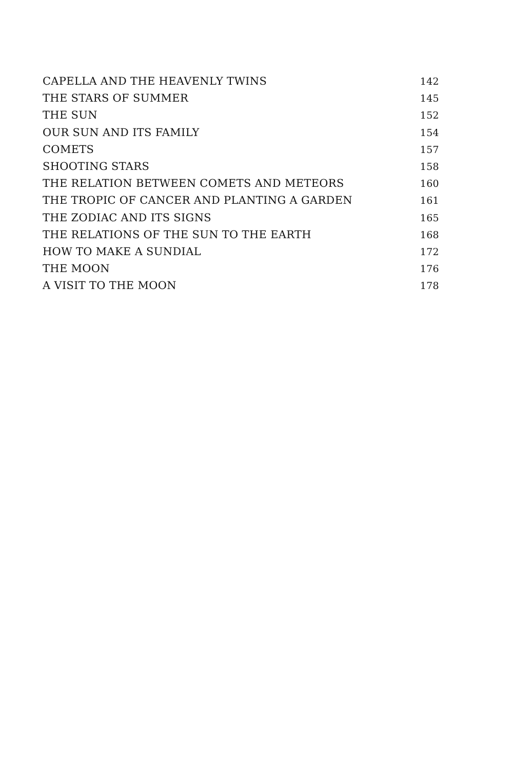CAPELLA AND THE HEAVENLY TWINS 142
THE STARS OF SUMMER 145
THE SUN 152
OUR SUN AND ITS FAMILY 154
COMETS 157
SHOOTING STARS 158
THE RELATION BETWEEN COMETS AND METEORS 160
THE TROPIC OF CANCER AND PLANTING A GARDEN 161
THE ZODIAC AND ITS SIGNS 165
THE RELATIONS OF THE SUN TO THE EARTH 168
HOW TO MAKE A SUNDIAL 172
THE MOON 176
A VISIT TO THE MOON 178